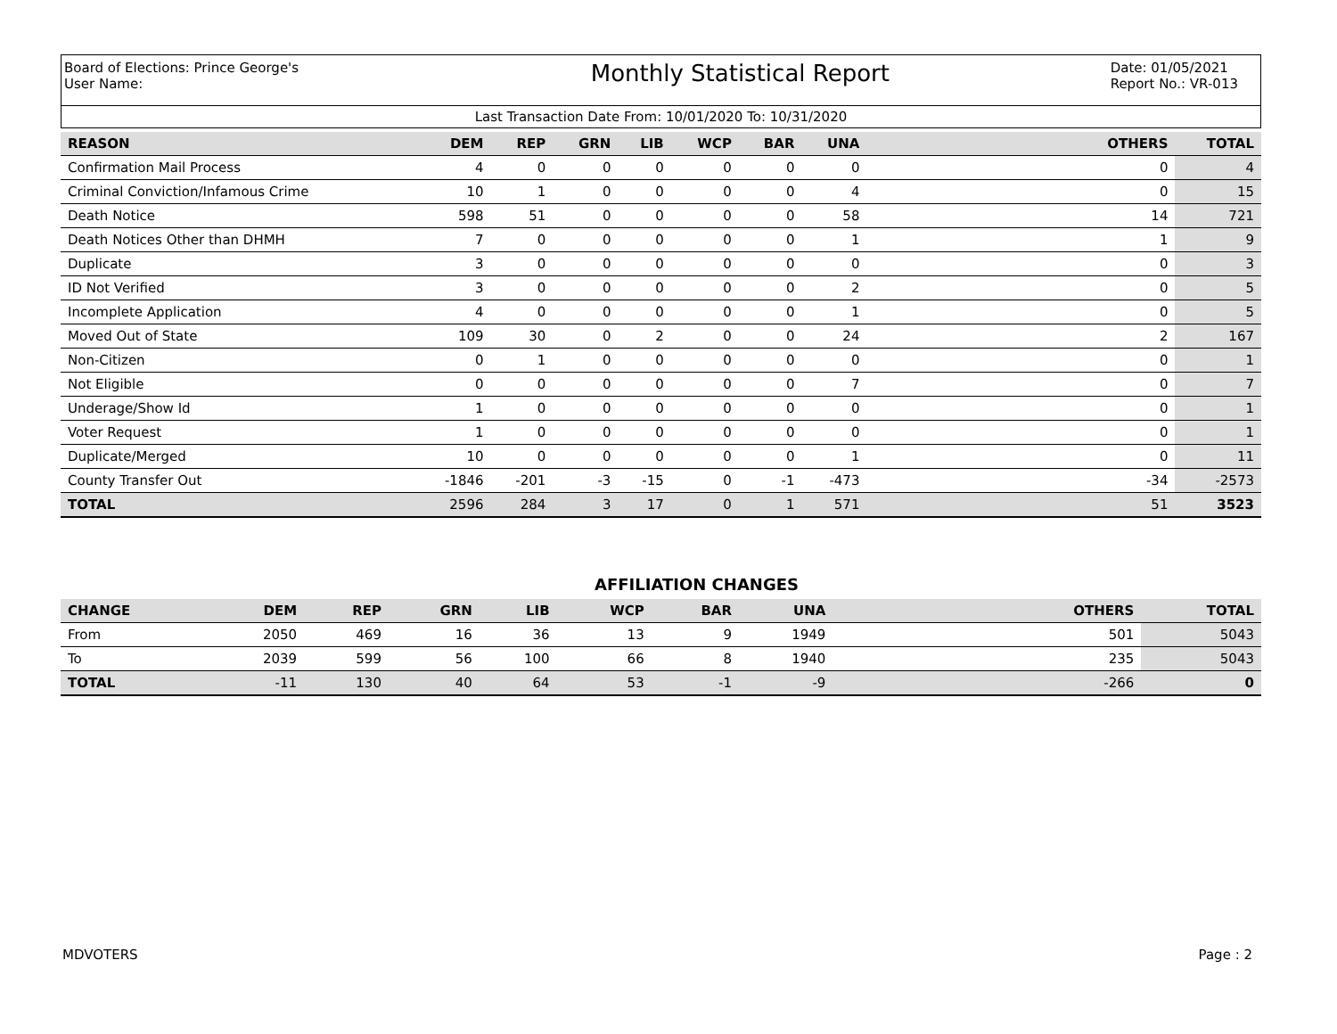Board of Elections: Prince George's
User Name:
Monthly Statistical Report
Date: 01/05/2021
Report No.: VR-013
Last Transaction Date From: 10/01/2020 To: 10/31/2020
| REASON | DEM | REP | GRN | LIB | WCP | BAR | UNA | OTHERS | TOTAL |
| --- | --- | --- | --- | --- | --- | --- | --- | --- | --- |
| Confirmation Mail Process | 4 | 0 | 0 | 0 | 0 | 0 | 0 | 0 | 4 |
| Criminal Conviction/Infamous Crime | 10 | 1 | 0 | 0 | 0 | 0 | 4 | 0 | 15 |
| Death Notice | 598 | 51 | 0 | 0 | 0 | 0 | 58 | 14 | 721 |
| Death Notices Other than DHMH | 7 | 0 | 0 | 0 | 0 | 0 | 1 | 1 | 9 |
| Duplicate | 3 | 0 | 0 | 0 | 0 | 0 | 0 | 0 | 3 |
| ID Not Verified | 3 | 0 | 0 | 0 | 0 | 0 | 2 | 0 | 5 |
| Incomplete Application | 4 | 0 | 0 | 0 | 0 | 0 | 1 | 0 | 5 |
| Moved Out of State | 109 | 30 | 0 | 2 | 0 | 0 | 24 | 2 | 167 |
| Non-Citizen | 0 | 1 | 0 | 0 | 0 | 0 | 0 | 0 | 1 |
| Not Eligible | 0 | 0 | 0 | 0 | 0 | 0 | 7 | 0 | 7 |
| Underage/Show Id | 1 | 0 | 0 | 0 | 0 | 0 | 0 | 0 | 1 |
| Voter Request | 1 | 0 | 0 | 0 | 0 | 0 | 0 | 0 | 1 |
| Duplicate/Merged | 10 | 0 | 0 | 0 | 0 | 0 | 1 | 0 | 11 |
| County Transfer Out | -1846 | -201 | -3 | -15 | 0 | -1 | -473 | -34 | -2573 |
| TOTAL | 2596 | 284 | 3 | 17 | 0 | 1 | 571 | 51 | 3523 |
AFFILIATION CHANGES
| CHANGE | DEM | REP | GRN | LIB | WCP | BAR | UNA | OTHERS | TOTAL |
| --- | --- | --- | --- | --- | --- | --- | --- | --- | --- |
| From | 2050 | 469 | 16 | 36 | 13 | 9 | 1949 | 501 | 5043 |
| To | 2039 | 599 | 56 | 100 | 66 | 8 | 1940 | 235 | 5043 |
| TOTAL | -11 | 130 | 40 | 64 | 53 | -1 | -9 | -266 | 0 |
MDVOTERS Page : 2